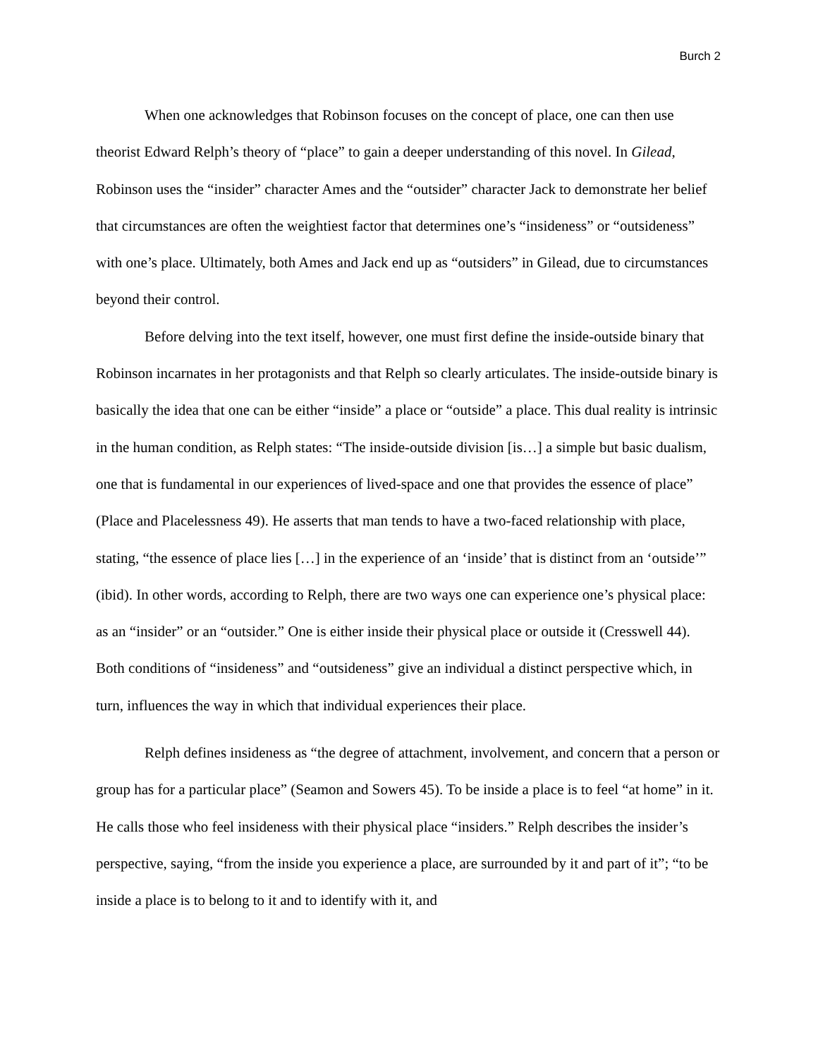Burch 2
When one acknowledges that Robinson focuses on the concept of place, one can then use theorist Edward Relph’s theory of “place” to gain a deeper understanding of this novel. In Gilead, Robinson uses the “insider” character Ames and the “outsider” character Jack to demonstrate her belief that circumstances are often the weightiest factor that determines one’s “insideness” or “outsideness” with one’s place. Ultimately, both Ames and Jack end up as “outsiders” in Gilead, due to circumstances beyond their control.
Before delving into the text itself, however, one must first define the inside-outside binary that Robinson incarnates in her protagonists and that Relph so clearly articulates. The inside-outside binary is basically the idea that one can be either “inside” a place or “outside” a place. This dual reality is intrinsic in the human condition, as Relph states: “The inside-outside division [is…] a simple but basic dualism, one that is fundamental in our experiences of lived-space and one that provides the essence of place” (Place and Placelessness 49). He asserts that man tends to have a two-faced relationship with place, stating, “the essence of place lies […] in the experience of an ‘inside’ that is distinct from an ‘outside’” (ibid). In other words, according to Relph, there are two ways one can experience one’s physical place: as an “insider” or an “outsider.” One is either inside their physical place or outside it (Cresswell 44). Both conditions of “insideness” and “outsideness” give an individual a distinct perspective which, in turn, influences the way in which that individual experiences their place.
Relph defines insideness as “the degree of attachment, involvement, and concern that a person or group has for a particular place” (Seamon and Sowers 45). To be inside a place is to feel “at home” in it. He calls those who feel insideness with their physical place “insiders.” Relph describes the insider’s perspective, saying, “from the inside you experience a place, are surrounded by it and part of it”; “to be inside a place is to belong to it and to identify with it, and